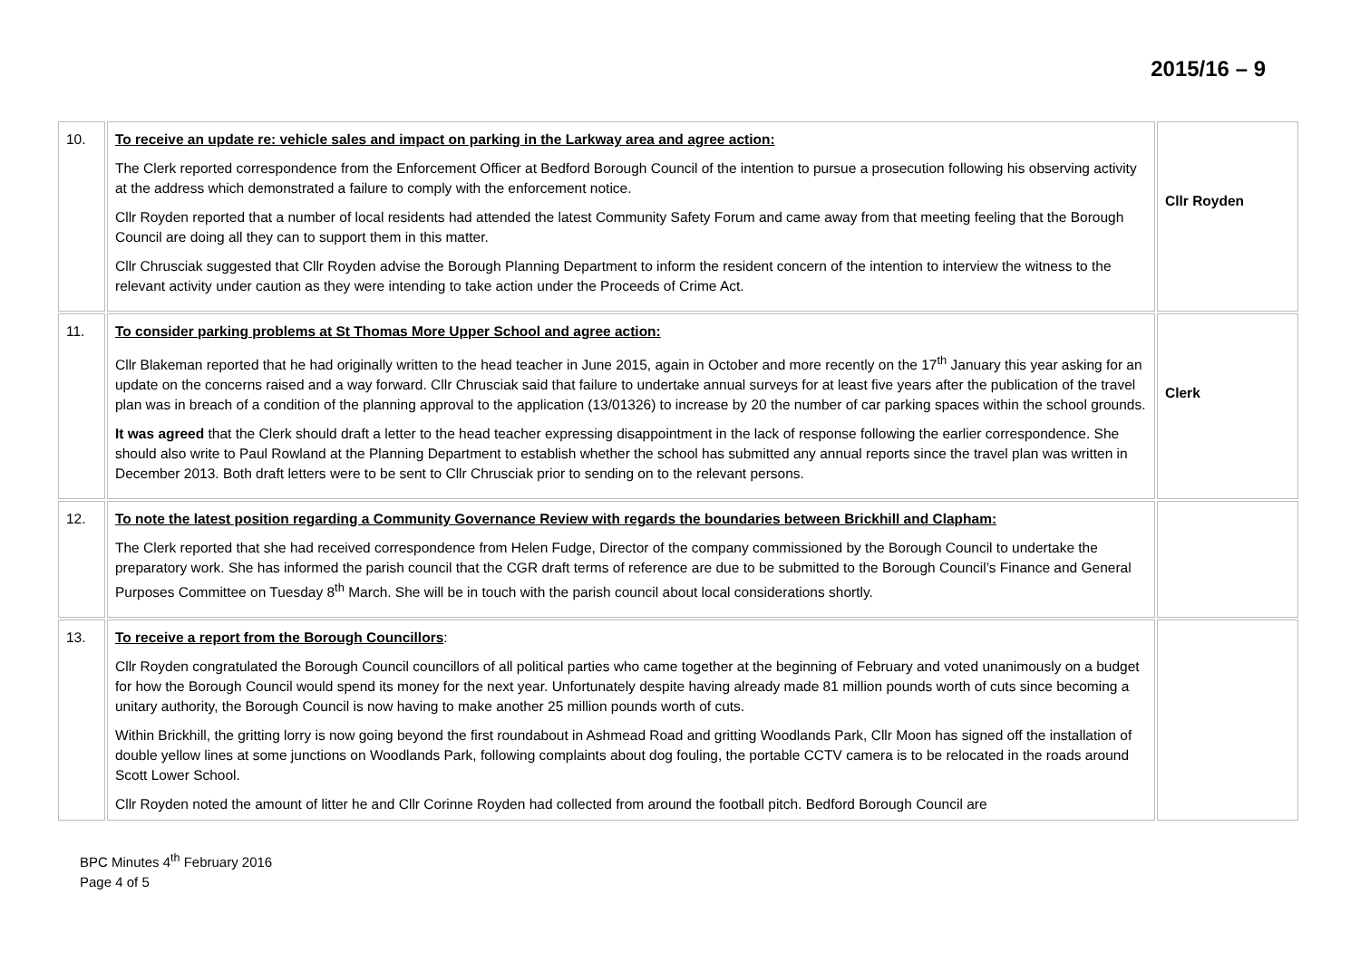2015/16 – 9
| 10. | To receive an update re: vehicle sales and impact on parking in the Larkway area and agree action: The Clerk reported correspondence from the Enforcement Officer at Bedford Borough Council of the intention to pursue a prosecution following his observing activity at the address which demonstrated a failure to comply with the enforcement notice. Cllr Royden reported that a number of local residents had attended the latest Community Safety Forum and came away from that meeting feeling that the Borough Council are doing all they can to support them in this matter. Cllr Chrusciak suggested that Cllr Royden advise the Borough Planning Department to inform the resident concern of the intention to interview the witness to the relevant activity under caution as they were intending to take action under the Proceeds of Crime Act. | Cllr Royden |
| 11. | To consider parking problems at St Thomas More Upper School and agree action: Cllr Blakeman reported that he had originally written to the head teacher in June 2015, again in October and more recently on the 17<sup>th</sup> January this year asking for an update on the concerns raised and a way forward. Cllr Chrusciak said that failure to undertake annual surveys for at least five years after the publication of the travel plan was in breach of a condition of the planning approval to the application (13/01326) to increase by 20 the number of car parking spaces within the school grounds. It was agreed that the Clerk should draft a letter to the head teacher expressing disappointment in the lack of response following the earlier correspondence. She should also write to Paul Rowland at the Planning Department to establish whether the school has submitted any annual reports since the travel plan was written in December 2013. Both draft letters were to be sent to Cllr Chrusciak prior to sending on to the relevant persons. | Clerk |
| 12. | To note the latest position regarding a Community Governance Review with regards the boundaries between Brickhill and Clapham: The Clerk reported that she had received correspondence from Helen Fudge, Director of the company commissioned by the Borough Council to undertake the preparatory work. She has informed the parish council that the CGR draft terms of reference are due to be submitted to the Borough Council’s Finance and General Purposes Committee on Tuesday 8<sup>th</sup> March. She will be in touch with the parish council about local considerations shortly. | |
| 13. | To receive a report from the Borough Councillors : Cllr Royden congratulated the Borough Council councillors of all political parties who came together at the beginning of February and voted unanimously on a budget for how the Borough Council would spend its money for the next year. Unfortunately despite having already made 81 million pounds worth of cuts since becoming a unitary authority, the Borough Council is now having to make another 25 million pounds worth of cuts. Within Brickhill, the gritting lorry is now going beyond the first roundabout in Ashmead Road and gritting Woodlands Park, Cllr Moon has signed off the installation of double yellow lines at some junctions on Woodlands Park, following complaints about dog fouling, the portable CCTV camera is to be relocated in the roads around Scott Lower School. Cllr Royden noted the amount of litter he and Cllr Corinne Royden had collected from around the football pitch. Bedford Borough Council are | |
BPC Minutes 4<sup>th</sup> February 2016
Page 4 of 5